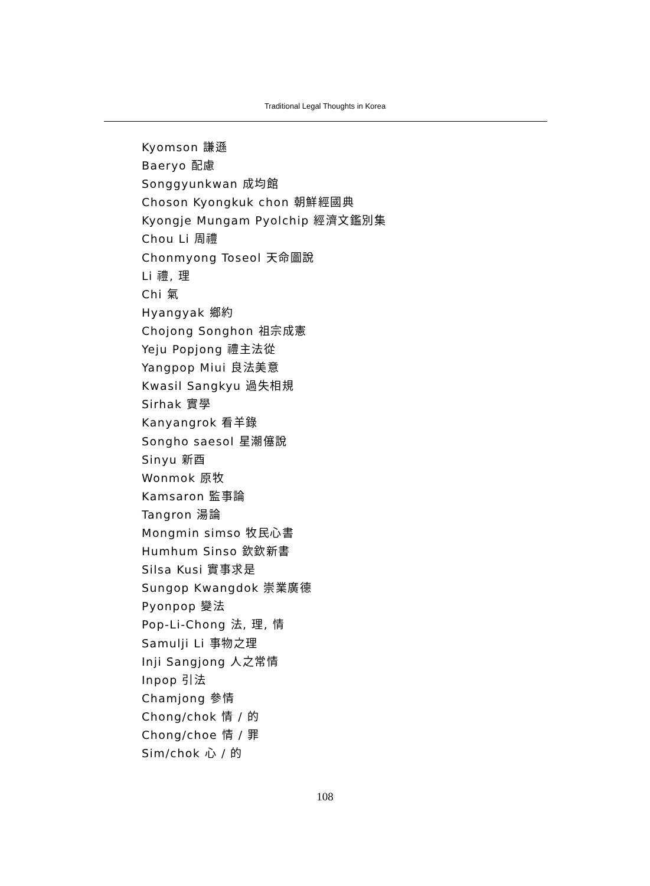Traditional Legal Thoughts in Korea
Kyomson 謙遜
Baeryo 配慮
Songgyunkwan 成均館
Choson Kyongkuk chon 朝鮮經國典
Kyongje Mungam Pyolchip 經濟文鑑別集
Chou Li 周禮
Chonmyong Toseol 天命圖說
Li 禮, 理
Chi 氣
Hyangyak 鄉約
Chojong Songhon 祖宗成憲
Yeju Popjong 禮主法從
Yangpop Miui 良法美意
Kwasil Sangkyu 過失相規
Sirhak 實學
Kanyangrok 看羊錄
Songho saesol 星潮僿說
Sinyu 新酉
Wonmok 原牧
Kamsaron 監事論
Tangron 湯論
Mongmin simso 牧民心書
Humhum Sinso 欽欽新書
Silsa Kusi 實事求是
Sungop Kwangdok 崇業廣德
Pyonpop 變法
Pop-Li-Chong 法, 理, 情
Samulji Li 事物之理
Inji Sangjong 人之常情
Inpop 引法
Chamjong 參情
Chong/chok 情 / 的
Chong/choe 情 / 罪
Sim/chok 心 / 的
108